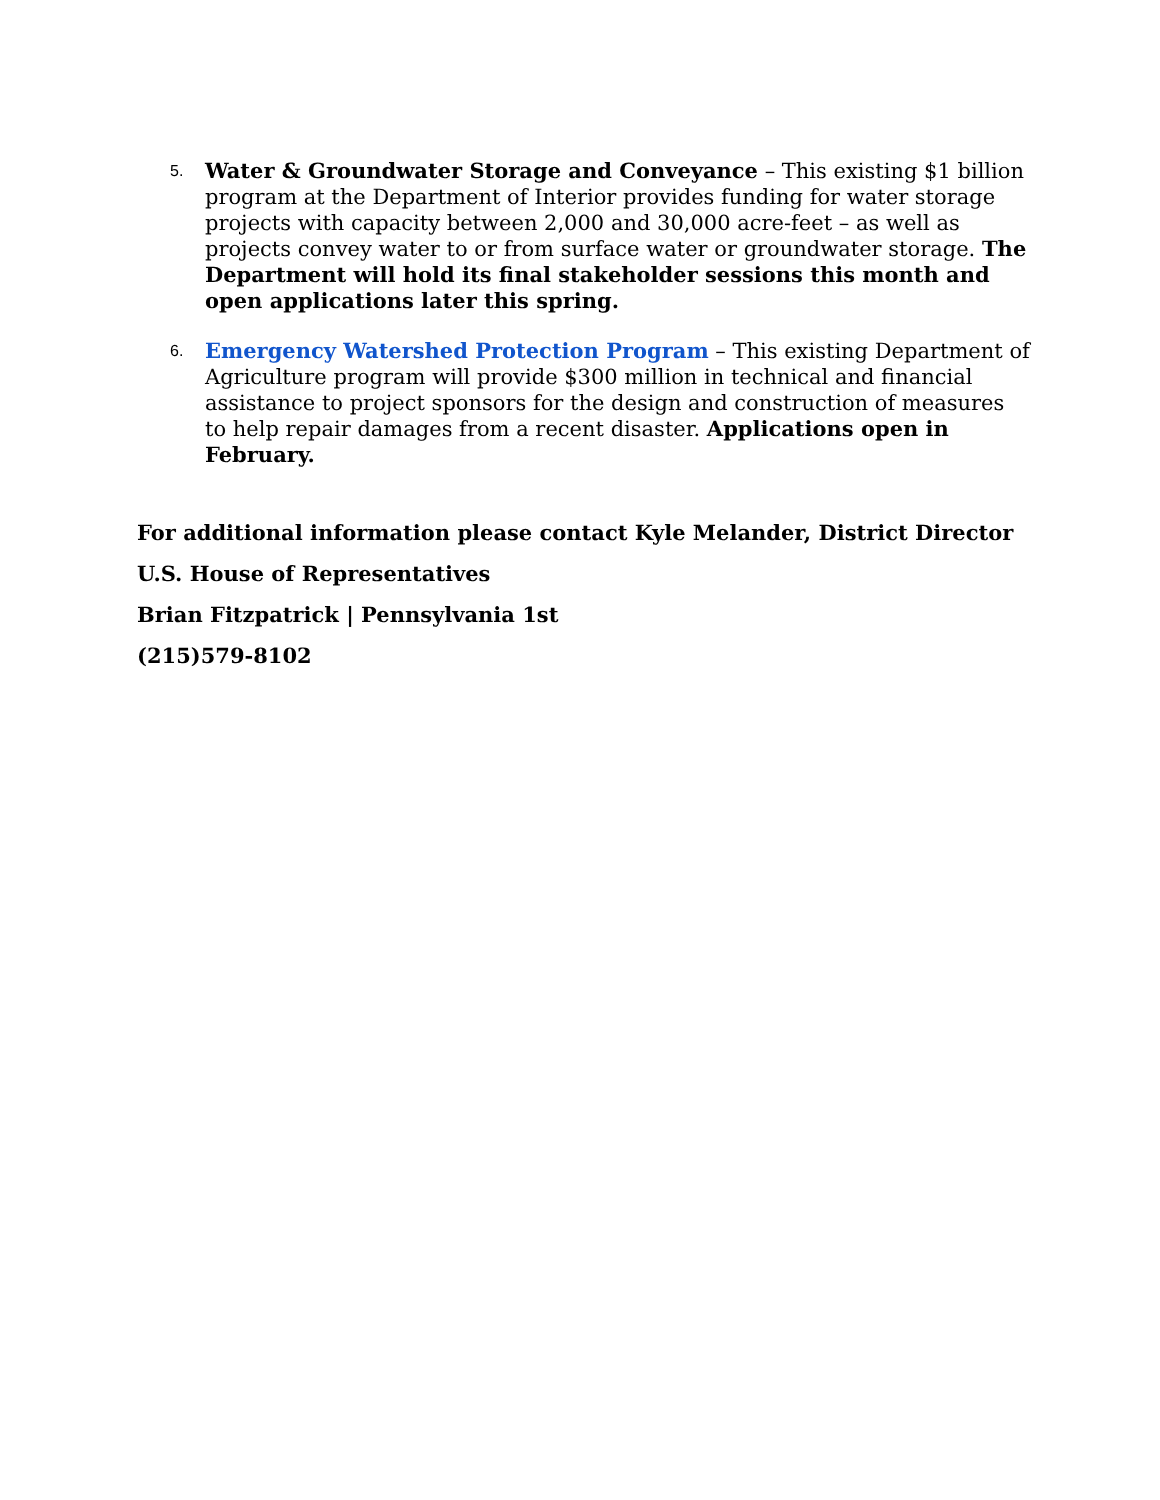5.
Water & Groundwater Storage and Conveyance – This existing $1 billion program at the Department of Interior provides funding for water storage projects with capacity between 2,000 and 30,000 acre-feet – as well as projects convey water to or from surface water or groundwater storage. The Department will hold its final stakeholder sessions this month and open applications later this spring.
6.
Emergency Watershed Protection Program – This existing Department of Agriculture program will provide $300 million in technical and financial assistance to project sponsors for the design and construction of measures to help repair damages from a recent disaster. Applications open in February.
For additional information please contact Kyle Melander, District Director
U.S. House of Representatives
Brian Fitzpatrick | Pennsylvania 1st
(215)579-8102